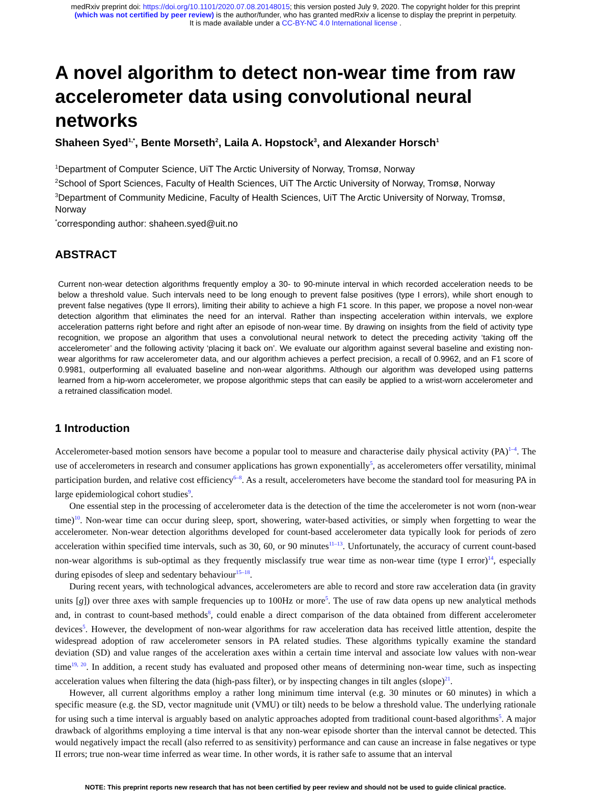medRxiv preprint doi: https://doi.org/10.1101/2020.07.08.20148015; this version posted July 9, 2020. The copyright holder for this preprint
(which was not certified by peer review) is the author/funder, who has granted medRxiv a license to display the preprint in perpetuity.
It is made available under a CC-BY-NC 4.0 International license .
A novel algorithm to detect non-wear time from raw accelerometer data using convolutional neural networks
Shaheen Syed<sup>1,*</sup>, Bente Morseth<sup>2</sup>, Laila A. Hopstock<sup>3</sup>, and Alexander Horsch<sup>1</sup>
<sup>1</sup> Department of Computer Science, UiT The Arctic University of Norway, Tromsø, Norway
<sup>2</sup> School of Sport Sciences, Faculty of Health Sciences, UiT The Arctic University of Norway, Tromsø, Norway
<sup>3</sup> Department of Community Medicine, Faculty of Health Sciences, UiT The Arctic University of Norway, Tromsø, Norway
<sup>*</sup> corresponding author: shaheen.syed@uit.no
ABSTRACT
Current non-wear detection algorithms frequently employ a 30- to 90-minute interval in which recorded acceleration needs to be below a threshold value. Such intervals need to be long enough to prevent false positives (type I errors), while short enough to prevent false negatives (type II errors), limiting their ability to achieve a high F1 score. In this paper, we propose a novel non-wear detection algorithm that eliminates the need for an interval. Rather than inspecting acceleration within intervals, we explore acceleration patterns right before and right after an episode of non-wear time. By drawing on insights from the field of activity type recognition, we propose an algorithm that uses a convolutional neural network to detect the preceding activity ‘taking off the accelerometer’ and the following activity ‘placing it back on’. We evaluate our algorithm against several baseline and existing non-wear algorithms for raw accelerometer data, and our algorithm achieves a perfect precision, a recall of 0.9962, and an F1 score of 0.9981, outperforming all evaluated baseline and non-wear algorithms. Although our algorithm was developed using patterns learned from a hip-worn accelerometer, we propose algorithmic steps that can easily be applied to a wrist-worn accelerometer and a retrained classification model.
1 Introduction
Accelerometer-based motion sensors have become a popular tool to measure and characterise daily physical activity (PA)<sup>1–4</sup>. The use of accelerometers in research and consumer applications has grown exponentially<sup>5</sup>, as accelerometers offer versatility, minimal participation burden, and relative cost efficiency<sup>6–8</sup>. As a result, accelerometers have become the standard tool for measuring PA in large epidemiological cohort studies<sup>9</sup>.
One essential step in the processing of accelerometer data is the detection of the time the accelerometer is not worn (non-wear time)<sup>10</sup>. Non-wear time can occur during sleep, sport, showering, water-based activities, or simply when forgetting to wear the accelerometer. Non-wear detection algorithms developed for count-based accelerometer data typically look for periods of zero acceleration within specified time intervals, such as 30, 60, or 90 minutes<sup>11–13</sup>. Unfortunately, the accuracy of current count-based non-wear algorithms is sub-optimal as they frequently misclassify true wear time as non-wear time (type I error)<sup>14</sup>, especially during episodes of sleep and sedentary behaviour<sup>15–18</sup>.
During recent years, with technological advances, accelerometers are able to record and store raw acceleration data (in gravity units [g]) over three axes with sample frequencies up to 100Hz or more<sup>5</sup>. The use of raw data opens up new analytical methods and, in contrast to count-based methods<sup>8</sup>, could enable a direct comparison of the data obtained from different accelerometer devices<sup>5</sup>. However, the development of non-wear algorithms for raw acceleration data has received little attention, despite the widespread adoption of raw accelerometer sensors in PA related studies. These algorithms typically examine the standard deviation (SD) and value ranges of the acceleration axes within a certain time interval and associate low values with non-wear time<sup>19, 20</sup>. In addition, a recent study has evaluated and proposed other means of determining non-wear time, such as inspecting acceleration values when filtering the data (high-pass filter), or by inspecting changes in tilt angles (slope)<sup>21</sup>.
However, all current algorithms employ a rather long minimum time interval (e.g. 30 minutes or 60 minutes) in which a specific measure (e.g. the SD, vector magnitude unit (VMU) or tilt) needs to be below a threshold value. The underlying rationale for using such a time interval is arguably based on analytic approaches adopted from traditional count-based algorithms<sup>5</sup>. A major drawback of algorithms employing a time interval is that any non-wear episode shorter than the interval cannot be detected. This would negatively impact the recall (also referred to as sensitivity) performance and can cause an increase in false negatives or type II errors; true non-wear time inferred as wear time. In other words, it is rather safe to assume that an interval
NOTE: This preprint reports new research that has not been certified by peer review and should not be used to guide clinical practice.